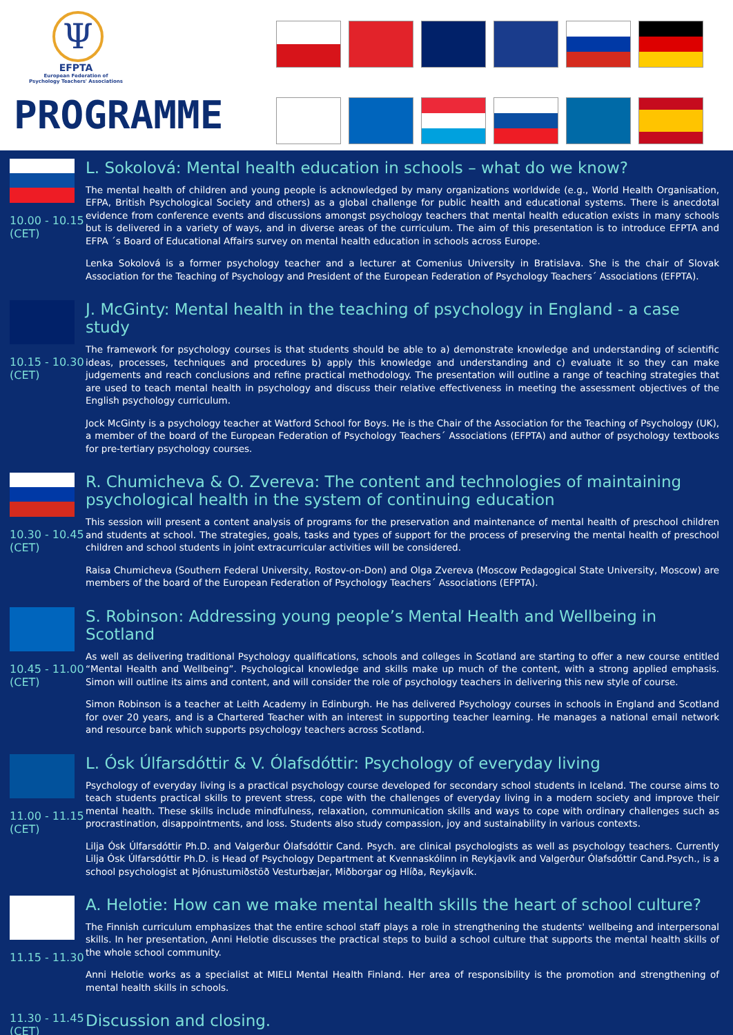Ψ
EFPTA
European Federation of
Psychology Teachers' Associations
PROGRAMME
10.00 - 10.15 (CET)
L. Sokolová: Mental health education in schools – what do we know?
The mental health of children and young people is acknowledged by many organizations worldwide (e.g., World Health Organisation, EFPA, British Psychological Society and others) as a global challenge for public health and educational systems. There is anecdotal evidence from conference events and discussions amongst psychology teachers that mental health education exists in many schools but is delivered in a variety of ways, and in diverse areas of the curriculum. The aim of this presentation is to introduce EFPTA and EFPA ´s Board of Educational Affairs survey on mental health education in schools across Europe.
Lenka Sokolová is a former psychology teacher and a lecturer at Comenius University in Bratislava. She is the chair of Slovak Association for the Teaching of Psychology and President of the European Federation of Psychology Teachers´ Associations (EFPTA).
10.15 - 10.30 (CET)
J. McGinty: Mental health in the teaching of psychology in England - a case study
The framework for psychology courses is that students should be able to a) demonstrate knowledge and understanding of scientific ideas, processes, techniques and procedures b) apply this knowledge and understanding and c) evaluate it so they can make judgements and reach conclusions and refine practical methodology. The presentation will outline a range of teaching strategies that are used to teach mental health in psychology and discuss their relative effectiveness in meeting the assessment objectives of the English psychology curriculum.
Jock McGinty is a psychology teacher at Watford School for Boys. He is the Chair of the Association for the Teaching of Psychology (UK), a member of the board of the European Federation of Psychology Teachers´ Associations (EFPTA) and author of psychology textbooks for pre-tertiary psychology courses.
10.30 - 10.45 (CET)
R. Chumicheva & O. Zvereva: The content and technologies of maintaining psychological health in the system of continuing education
This session will present a content analysis of programs for the preservation and maintenance of mental health of preschool children and students at school. The strategies, goals, tasks and types of support for the process of preserving the mental health of preschool children and school students in joint extracurricular activities will be considered.
Raisa Chumicheva (Southern Federal University, Rostov-on-Don) and Olga Zvereva (Moscow Pedagogical State University, Moscow) are members of the board of the European Federation of Psychology Teachers´ Associations (EFPTA).
10.45 - 11.00 (CET)
S. Robinson: Addressing young people’s Mental Health and Wellbeing in Scotland
As well as delivering traditional Psychology qualifications, schools and colleges in Scotland are starting to offer a new course entitled “Mental Health and Wellbeing”. Psychological knowledge and skills make up much of the content, with a strong applied emphasis. Simon will outline its aims and content, and will consider the role of psychology teachers in delivering this new style of course.
Simon Robinson is a teacher at Leith Academy in Edinburgh. He has delivered Psychology courses in schools in England and Scotland for over 20 years, and is a Chartered Teacher with an interest in supporting teacher learning. He manages a national email network and resource bank which supports psychology teachers across Scotland.
11.00 - 11.15 (CET)
L. Ósk Úlfarsdóttir & V. Ólafsdóttir: Psychology of everyday living
Psychology of everyday living is a practical psychology course developed for secondary school students in Iceland. The course aims to teach students practical skills to prevent stress, cope with the challenges of everyday living in a modern society and improve their mental health. These skills include mindfulness, relaxation, communication skills and ways to cope with ordinary challenges such as procrastination, disappointments, and loss. Students also study compassion, joy and sustainability in various contexts.
Lilja Ósk Úlfarsdóttir Ph.D. and Valgerður Ólafsdóttir Cand. Psych. are clinical psychologists as well as psychology teachers. Currently Lilja Ósk Úlfarsdóttir Ph.D. is Head of Psychology Department at Kvennaskólinn in Reykjavík and Valgerður Ólafsdóttir Cand.Psych., is a school psychologist at Þjónustumiðstöð Vesturbæjar, Miðborgar og Hlíða, Reykjavík.
11.15 - 11.30
A. Helotie: How can we make mental health skills the heart of school culture?
The Finnish curriculum emphasizes that the entire school staff plays a role in strengthening the students' wellbeing and interpersonal skills. In her presentation, Anni Helotie discusses the practical steps to build a school culture that supports the mental health skills of the whole school community.
Anni Helotie works as a specialist at MIELI Mental Health Finland. Her area of responsibility is the promotion and strengthening of mental health skills in schools.
11.30 - 11.45 (CET)
Discussion and closing.